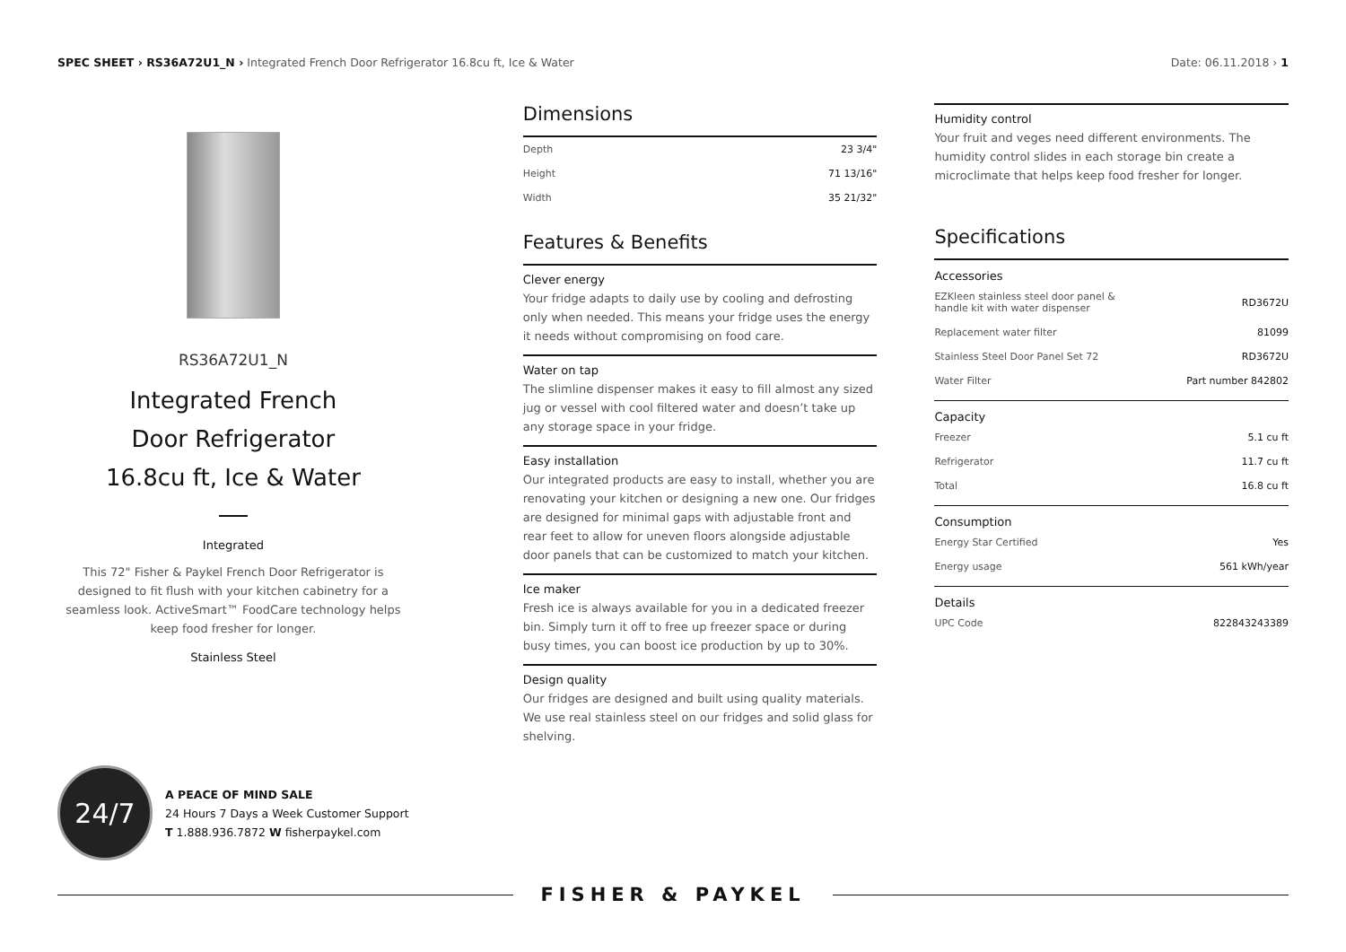SPEC SHEET › RS36A72U1_N › Integrated French Door Refrigerator 16.8cu ft, Ice & Water
Date: 06.11.2018 › 1
RS36A72U1_N
Integrated French
Door Refrigerator
16.8cu ft, Ice & Water
Integrated
This 72" Fisher & Paykel French Door Refrigerator is designed to fit flush with your kitchen cabinetry for a seamless look. ActiveSmart™ FoodCare technology helps keep food fresher for longer.
Stainless Steel
Dimensions
| Depth | 23 3/4" |
| Height | 71 13/16" |
| Width | 35 21/32" |
Features & Benefits
Clever energy
Your fridge adapts to daily use by cooling and defrosting only when needed. This means your fridge uses the energy it needs without compromising on food care.
Water on tap
The slimline dispenser makes it easy to fill almost any sized jug or vessel with cool filtered water and doesn’t take up any storage space in your fridge.
Easy installation
Our integrated products are easy to install, whether you are renovating your kitchen or designing a new one. Our fridges are designed for minimal gaps with adjustable front and rear feet to allow for uneven floors alongside adjustable door panels that can be customized to match your kitchen.
Ice maker
Fresh ice is always available for you in a dedicated freezer bin. Simply turn it off to free up freezer space or during busy times, you can boost ice production by up to 30%.
Design quality
Our fridges are designed and built using quality materials. We use real stainless steel on our fridges and solid glass for shelving.
Humidity control
Your fruit and veges need different environments. The humidity control slides in each storage bin create a microclimate that helps keep food fresher for longer.
Specifications
Accessories
| EZKleen stainless steel door panel & handle kit with water dispenser | RD3672U |
| Replacement water filter | 81099 |
| Stainless Steel Door Panel Set 72 | RD3672U |
| Water Filter | Part number 842802 |
Capacity
| Freezer | 5.1 cu ft |
| Refrigerator | 11.7 cu ft |
| Total | 16.8 cu ft |
Consumption
| Energy Star Certified | Yes |
| Energy usage | 561 kWh/year |
Details
| UPC Code | 822843243389 |
24/7
A PEACE OF MIND SALE
24 Hours 7 Days a Week Customer Support
T 1.888.936.7872 W fisherpaykel.com
FISHER & PAYKEL